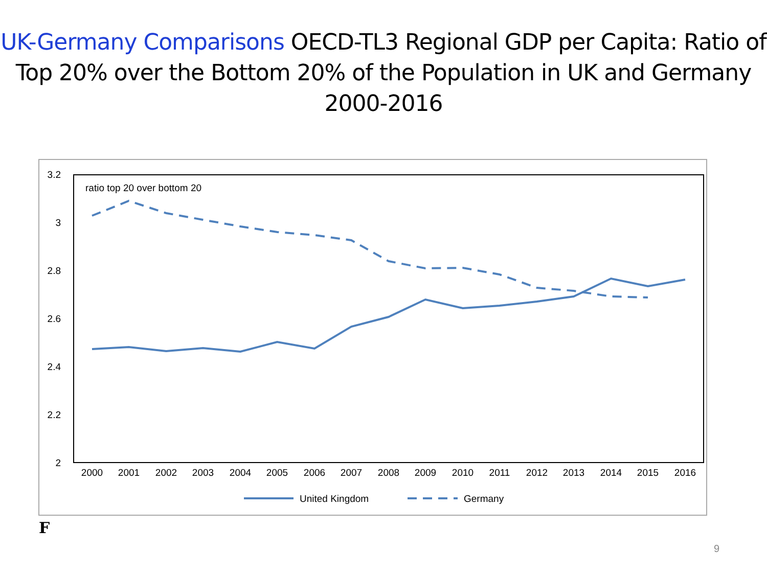UK-Germany Comparisons OECD-TL3 Regional GDP per Capita: Ratio of Top 20% over the Bottom 20% of the Population in UK and Germany 2000-2016
3.2
3
2.8
2.6
2.4
2.2
2
ratio top 20 over bottom 20
2000
2001
2002
2003
2004
2005
2006
2007
2008
2009
2010
2011
2012
2013
2014
2015
2016
United Kingdom
Germany
F
9